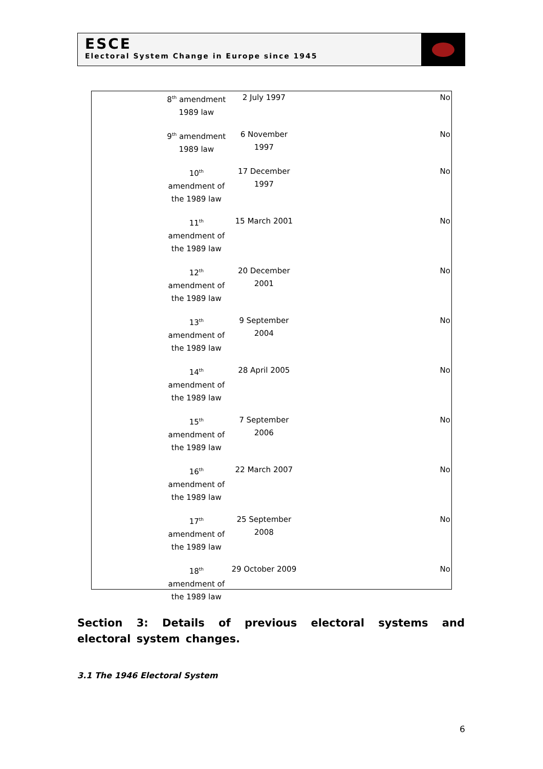ESCE
Electoral System Change in Europe since 1945
| 8<sup>th</sup> amendment 1989 law | 2 July 1997 | No |
| 9<sup>th</sup> amendment 1989 law | 6 November 1997 | No |
| 10<sup>th</sup> amendment of the 1989 law | 17 December 1997 | No |
| 11<sup>th</sup> amendment of the 1989 law | 15 March 2001 | No |
| 12<sup>th</sup> amendment of the 1989 law | 20 December 2001 | No |
| 13<sup>th</sup> amendment of the 1989 law | 9 September 2004 | No |
| 14<sup>th</sup> amendment of the 1989 law | 28 April 2005 | No |
| 15<sup>th</sup> amendment of the 1989 law | 7 September 2006 | No |
| 16<sup>th</sup> amendment of the 1989 law | 22 March 2007 | No |
| 17<sup>th</sup> amendment of the 1989 law | 25 September 2008 | No |
| 18<sup>th</sup> amendment of the 1989 law | 29 October 2009 | No |
Section 3: Details of previous electoral systems and electoral system changes.
3.1 The 1946 Electoral System
6